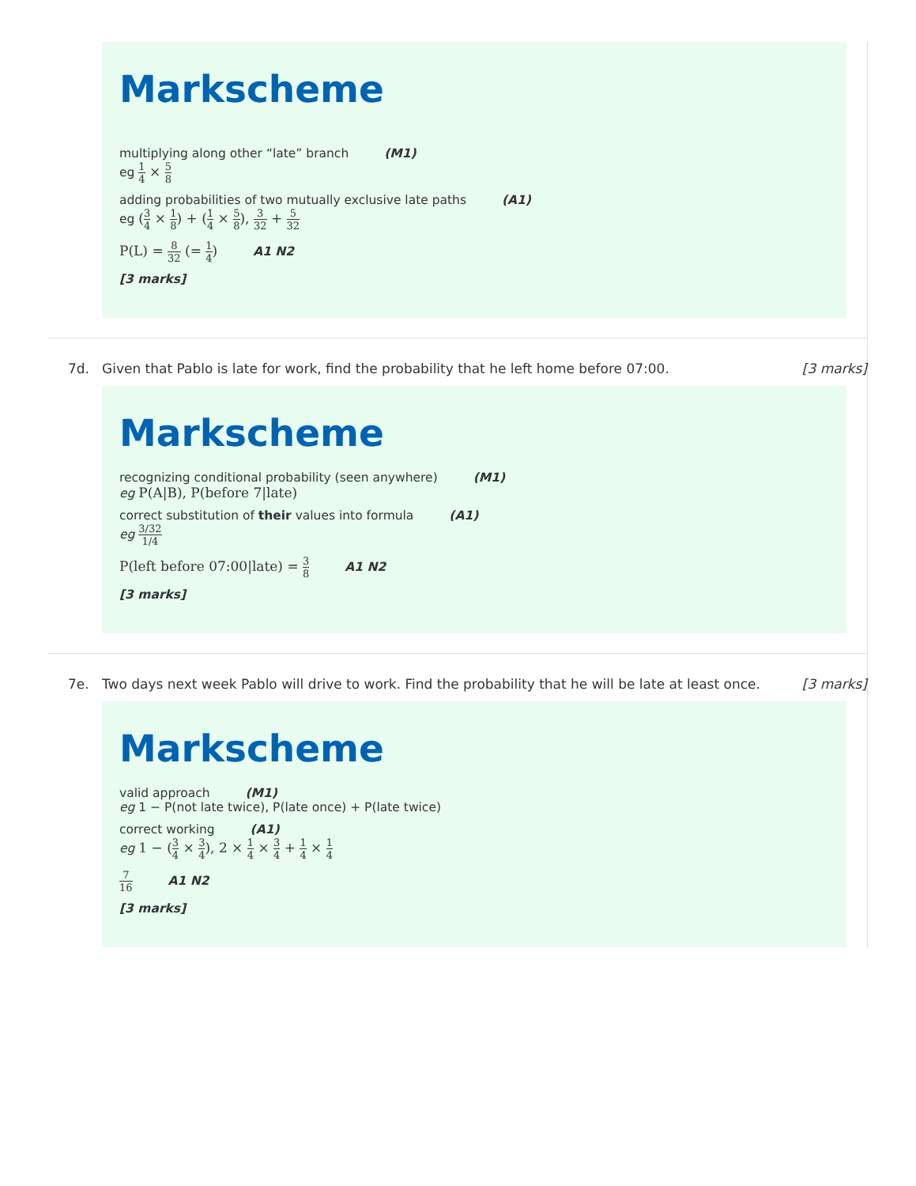Markscheme
multiplying along other “late” branch (M1)
eg 1 4 × 5 8
adding probabilities of two mutually exclusive late paths (A1)
eg (3 4 × 1 8) + (1 4 × 5 8), 3 32 + 5 32
P(L) = 8 32 (= 1 4) A1 N2
[3 marks]
7d. Given that Pablo is late for work, find the probability that he left home before 07:00. [3 marks]
Markscheme
recognizing conditional probability (seen anywhere) (M1)
eg P(A|B), P(before 7|late)
correct substitution of their values into formula (A1)
eg 3/32 1/4
P(left before 07:00|late) = 3 8 A1 N2
[3 marks]
7e. Two days next week Pablo will drive to work. Find the probability that he will be late at least once. [3 marks]
Markscheme
valid approach (M1)
eg 1 − P(not late twice), P(late once) + P(late twice)
correct working (A1)
eg 1 − (3 4 × 3 4), 2 × 1 4 × 3 4 + 1 4 × 1 4
7 16 A1 N2
[3 marks]